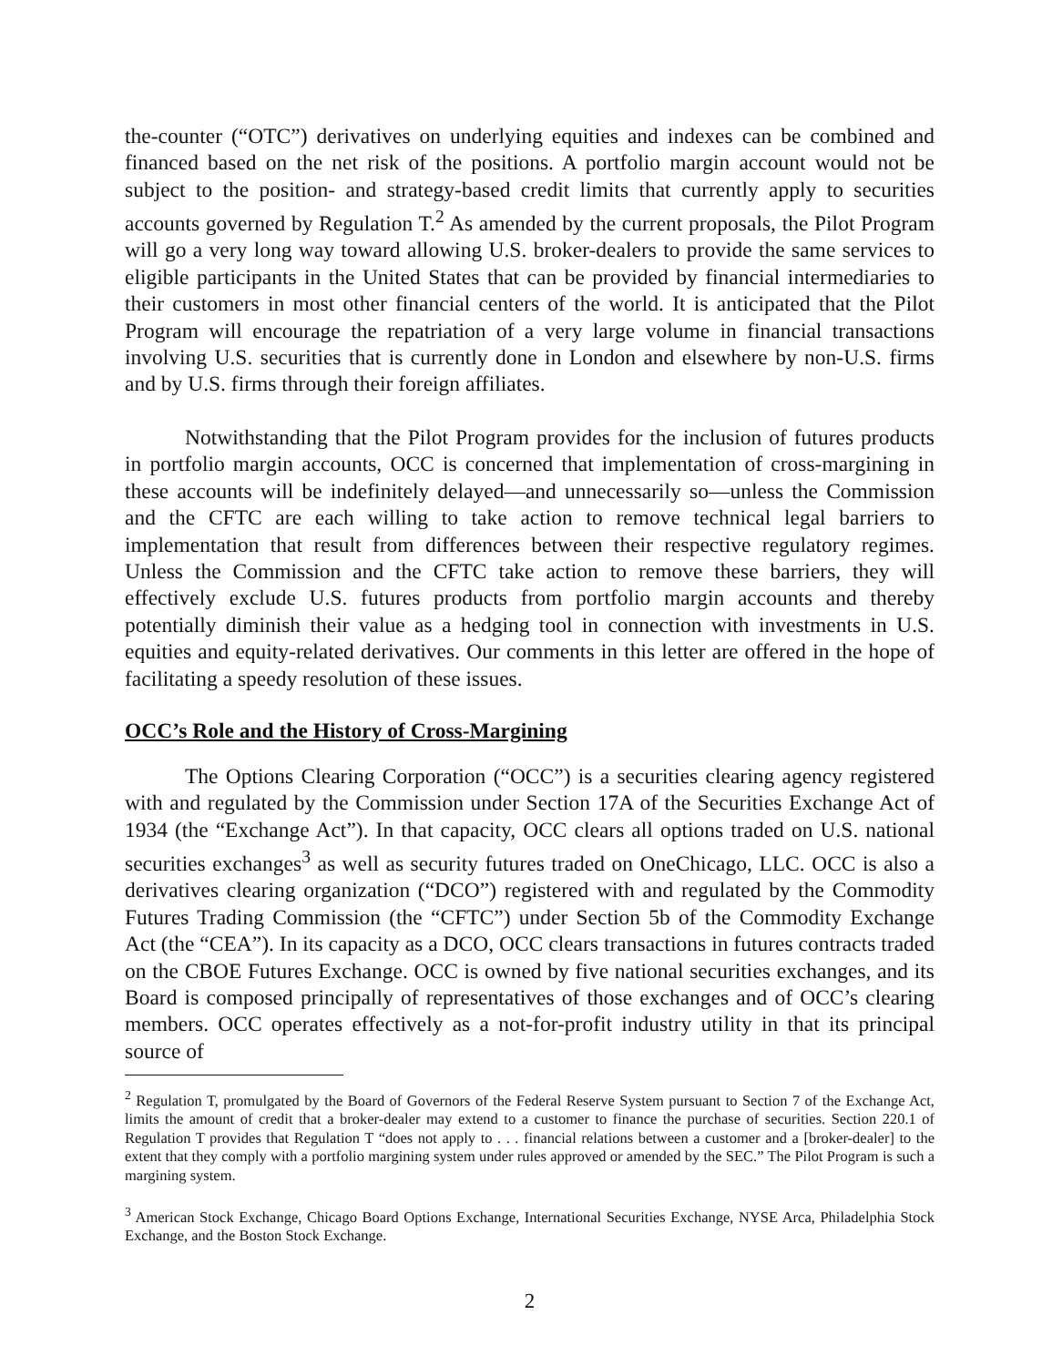the-counter (“OTC”) derivatives on underlying equities and indexes can be combined and financed based on the net risk of the positions. A portfolio margin account would not be subject to the position- and strategy-based credit limits that currently apply to securities accounts governed by Regulation T.<sup>2</sup> As amended by the current proposals, the Pilot Program will go a very long way toward allowing U.S. broker-dealers to provide the same services to eligible participants in the United States that can be provided by financial intermediaries to their customers in most other financial centers of the world. It is anticipated that the Pilot Program will encourage the repatriation of a very large volume in financial transactions involving U.S. securities that is currently done in London and elsewhere by non-U.S. firms and by U.S. firms through their foreign affiliates.
Notwithstanding that the Pilot Program provides for the inclusion of futures products in portfolio margin accounts, OCC is concerned that implementation of cross-margining in these accounts will be indefinitely delayed—and unnecessarily so—unless the Commission and the CFTC are each willing to take action to remove technical legal barriers to implementation that result from differences between their respective regulatory regimes. Unless the Commission and the CFTC take action to remove these barriers, they will effectively exclude U.S. futures products from portfolio margin accounts and thereby potentially diminish their value as a hedging tool in connection with investments in U.S. equities and equity-related derivatives. Our comments in this letter are offered in the hope of facilitating a speedy resolution of these issues.
OCC’s Role and the History of Cross-Margining
The Options Clearing Corporation (“OCC”) is a securities clearing agency registered with and regulated by the Commission under Section 17A of the Securities Exchange Act of 1934 (the “Exchange Act”). In that capacity, OCC clears all options traded on U.S. national securities exchanges<sup>3</sup> as well as security futures traded on OneChicago, LLC. OCC is also a derivatives clearing organization (“DCO”) registered with and regulated by the Commodity Futures Trading Commission (the “CFTC”) under Section 5b of the Commodity Exchange Act (the “CEA”). In its capacity as a DCO, OCC clears transactions in futures contracts traded on the CBOE Futures Exchange. OCC is owned by five national securities exchanges, and its Board is composed principally of representatives of those exchanges and of OCC’s clearing members. OCC operates effectively as a not-for-profit industry utility in that its principal source of
<sup>2</sup> Regulation T, promulgated by the Board of Governors of the Federal Reserve System pursuant to Section 7 of the Exchange Act, limits the amount of credit that a broker-dealer may extend to a customer to finance the purchase of securities. Section 220.1 of Regulation T provides that Regulation T “does not apply to . . . financial relations between a customer and a [broker-dealer] to the extent that they comply with a portfolio margining system under rules approved or amended by the SEC.” The Pilot Program is such a margining system.
<sup>3</sup> American Stock Exchange, Chicago Board Options Exchange, International Securities Exchange, NYSE Arca, Philadelphia Stock Exchange, and the Boston Stock Exchange.
2